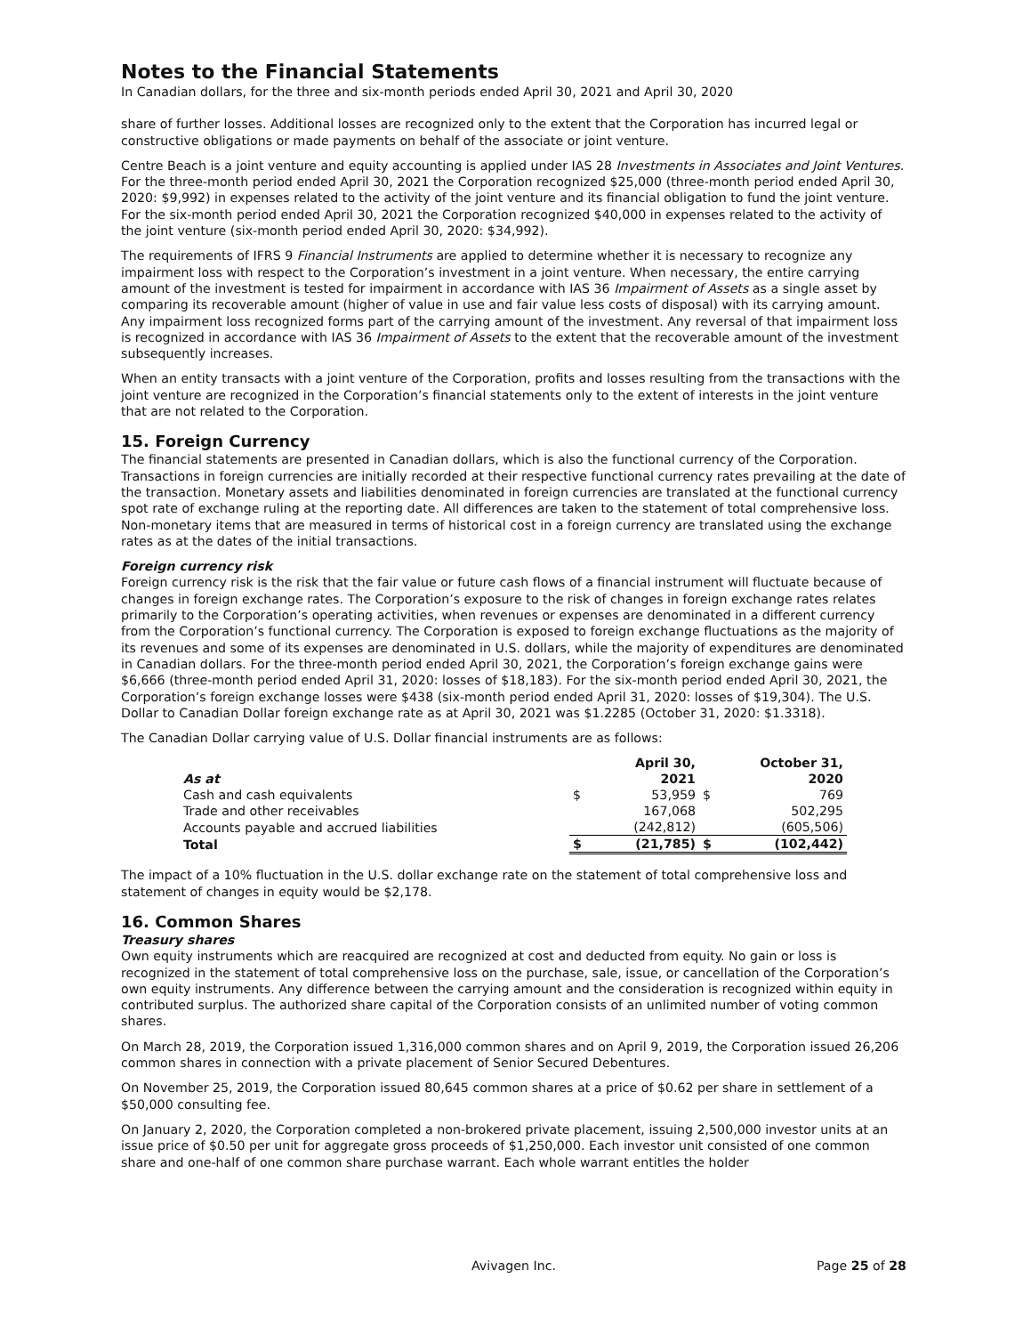Notes to the Financial Statements
In Canadian dollars, for the three and six-month periods ended April 30, 2021 and April 30, 2020
share of further losses. Additional losses are recognized only to the extent that the Corporation has incurred legal or constructive obligations or made payments on behalf of the associate or joint venture.
Centre Beach is a joint venture and equity accounting is applied under IAS 28 Investments in Associates and Joint Ventures. For the three-month period ended April 30, 2021 the Corporation recognized $25,000 (three-month period ended April 30, 2020: $9,992) in expenses related to the activity of the joint venture and its financial obligation to fund the joint venture. For the six-month period ended April 30, 2021 the Corporation recognized $40,000 in expenses related to the activity of the joint venture (six-month period ended April 30, 2020: $34,992).
The requirements of IFRS 9 Financial Instruments are applied to determine whether it is necessary to recognize any impairment loss with respect to the Corporation’s investment in a joint venture. When necessary, the entire carrying amount of the investment is tested for impairment in accordance with IAS 36 Impairment of Assets as a single asset by comparing its recoverable amount (higher of value in use and fair value less costs of disposal) with its carrying amount. Any impairment loss recognized forms part of the carrying amount of the investment. Any reversal of that impairment loss is recognized in accordance with IAS 36 Impairment of Assets to the extent that the recoverable amount of the investment subsequently increases.
When an entity transacts with a joint venture of the Corporation, profits and losses resulting from the transactions with the joint venture are recognized in the Corporation’s financial statements only to the extent of interests in the joint venture that are not related to the Corporation.
15. Foreign Currency
The financial statements are presented in Canadian dollars, which is also the functional currency of the Corporation. Transactions in foreign currencies are initially recorded at their respective functional currency rates prevailing at the date of the transaction. Monetary assets and liabilities denominated in foreign currencies are translated at the functional currency spot rate of exchange ruling at the reporting date. All differences are taken to the statement of total comprehensive loss. Non-monetary items that are measured in terms of historical cost in a foreign currency are translated using the exchange rates as at the dates of the initial transactions.
Foreign currency risk
Foreign currency risk is the risk that the fair value or future cash flows of a financial instrument will fluctuate because of changes in foreign exchange rates. The Corporation’s exposure to the risk of changes in foreign exchange rates relates primarily to the Corporation’s operating activities, when revenues or expenses are denominated in a different currency from the Corporation’s functional currency. The Corporation is exposed to foreign exchange fluctuations as the majority of its revenues and some of its expenses are denominated in U.S. dollars, while the majority of expenditures are denominated in Canadian dollars. For the three-month period ended April 30, 2021, the Corporation’s foreign exchange gains were $6,666 (three-month period ended April 31, 2020: losses of $18,183). For the six-month period ended April 30, 2021, the Corporation’s foreign exchange losses were $438 (six-month period ended April 31, 2020: losses of $19,304). The U.S. Dollar to Canadian Dollar foreign exchange rate as at April 30, 2021 was $1.2285 (October 31, 2020: $1.3318).
The Canadian Dollar carrying value of U.S. Dollar financial instruments are as follows:
| As at | | April 30, 2021 | | October 31, 2020 |
| --- | --- | --- | --- | --- |
| Cash and cash equivalents | $ | 53,959 | $ | 769 |
| Trade and other receivables | | 167,068 | | 502,295 |
| Accounts payable and accrued liabilities | | (242,812) | | (605,506) |
| Total | $ | (21,785) | $ | (102,442) |
The impact of a 10% fluctuation in the U.S. dollar exchange rate on the statement of total comprehensive loss and statement of changes in equity would be $2,178.
16. Common Shares
Treasury shares
Own equity instruments which are reacquired are recognized at cost and deducted from equity. No gain or loss is recognized in the statement of total comprehensive loss on the purchase, sale, issue, or cancellation of the Corporation’s own equity instruments. Any difference between the carrying amount and the consideration is recognized within equity in contributed surplus. The authorized share capital of the Corporation consists of an unlimited number of voting common shares.
On March 28, 2019, the Corporation issued 1,316,000 common shares and on April 9, 2019, the Corporation issued 26,206 common shares in connection with a private placement of Senior Secured Debentures.
On November 25, 2019, the Corporation issued 80,645 common shares at a price of $0.62 per share in settlement of a $50,000 consulting fee.
On January 2, 2020, the Corporation completed a non-brokered private placement, issuing 2,500,000 investor units at an issue price of $0.50 per unit for aggregate gross proceeds of $1,250,000. Each investor unit consisted of one common share and one-half of one common share purchase warrant. Each whole warrant entitles the holder
Avivagen Inc. Page 25 of 28